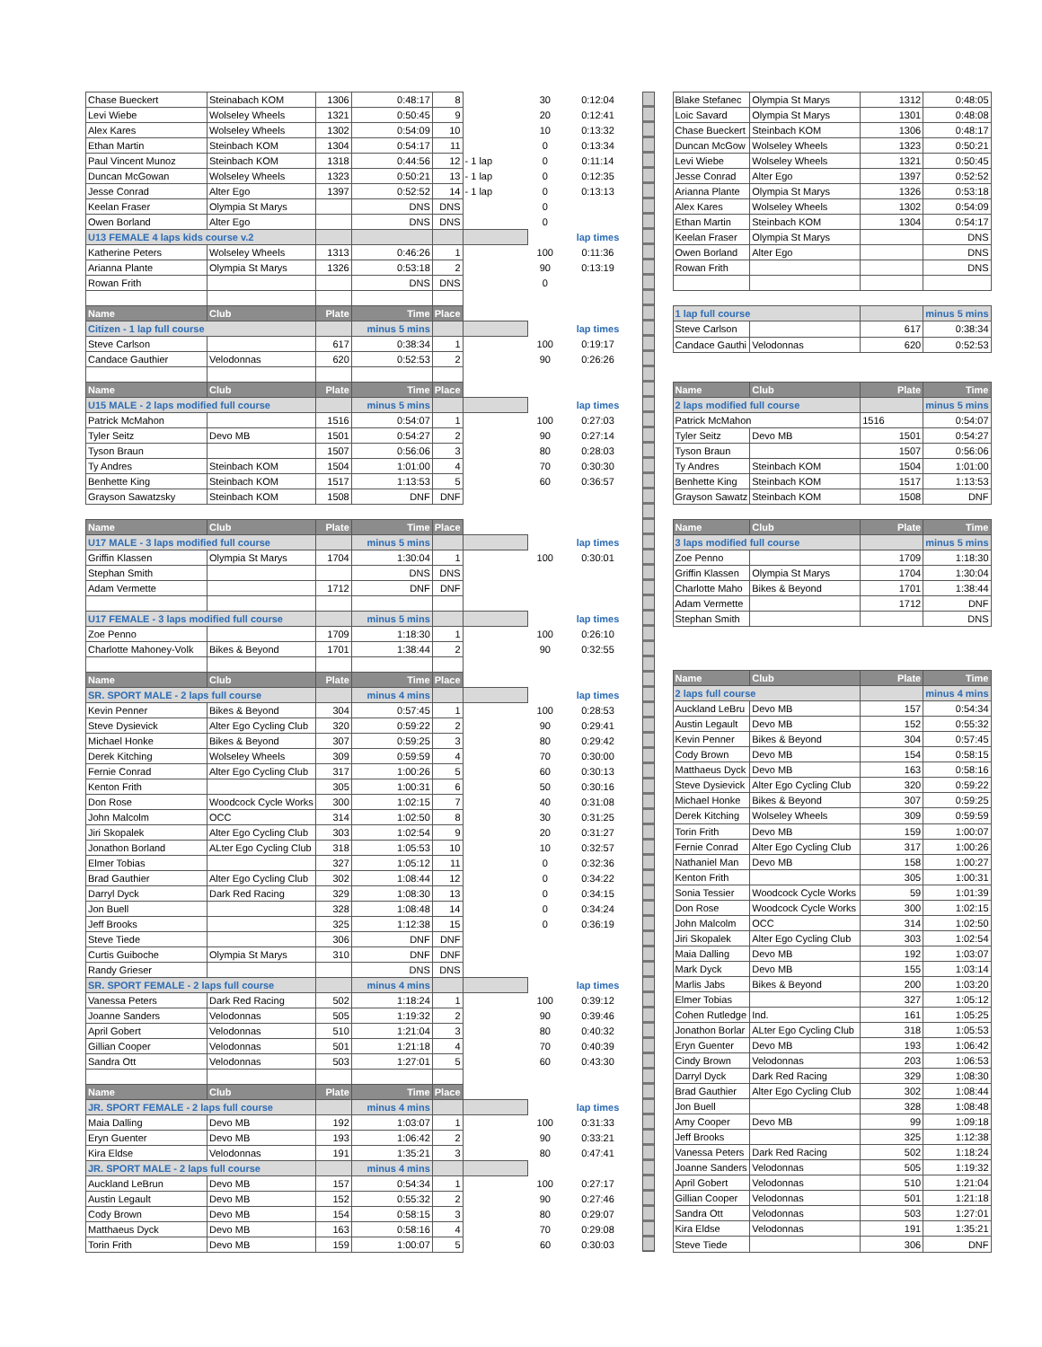| Chase Bueckert | Steinabach KOM | 1306 | 0:48:17 | 8 | | 30 | 0:12:04 |
| Levi Wiebe | Wolseley Wheels | 1321 | 0:50:45 | 9 | | 20 | 0:12:41 |
| Alex Kares | Wolseley Wheels | 1302 | 0:54:09 | 10 | | 10 | 0:13:32 |
| Ethan Martin | Steinbach KOM | 1304 | 0:54:17 | 11 | | 0 | 0:13:34 |
| Paul Vincent Munoz | Steinbach KOM | 1318 | 0:44:56 | 12 | - 1 lap | 0 | 0:11:14 |
| Duncan McGowan | Wolseley Wheels | 1323 | 0:50:21 | 13 | - 1 lap | 0 | 0:12:35 |
| Jesse Conrad | Alter Ego | 1397 | 0:52:52 | 14 | - 1 lap | 0 | 0:13:13 |
| Keelan Fraser | Olympia St Marys | | DNS | DNS | | 0 | |
| Owen Borland | Alter Ego | | DNS | DNS | | 0 | |
| U13 FEMALE 4 laps kids course v.2 | | | | | | | lap times |
| Katherine Peters | Wolseley Wheels | 1313 | 0:46:26 | 1 | | 100 | 0:11:36 |
| Arianna Plante | Olympia St Marys | 1326 | 0:53:18 | 2 | | 90 | 0:13:19 |
| Rowan Frith | | | DNS | DNS | | 0 | |
| Name | Club | Plate | Time | Place | | | |
| Citizen - 1 lap full course | | | minus 5 mins | | | | lap times |
| Steve Carlson | | 617 | 0:38:34 | 1 | | 100 | 0:19:17 |
| Candace Gauthier | Velodonnas | 620 | 0:52:53 | 2 | | 90 | 0:26:26 |
| Name | Club | Plate | Time | Place | | | |
| U15 MALE - 2 laps modified full course | | | minus 5 mins | | | | lap times |
| Patrick McMahon | | 1516 | 0:54:07 | 1 | | 100 | 0:27:03 |
| Tyler Seitz | Devo MB | 1501 | 0:54:27 | 2 | | 90 | 0:27:14 |
| Tyson Braun | | 1507 | 0:56:06 | 3 | | 80 | 0:28:03 |
| Ty Andres | Steinbach KOM | 1504 | 1:01:00 | 4 | | 70 | 0:30:30 |
| Benhette King | Steinbach KOM | 1517 | 1:13:53 | 5 | | 60 | 0:36:57 |
| Grayson Sawatzsky | Steinbach KOM | 1508 | DNF | DNF | | | |
| Name | Club | Plate | Time | Place | | | |
| U17 MALE - 3 laps modified full course | | | minus 5 mins | | | | lap times |
| Griffin Klassen | Olympia St Marys | 1704 | 1:30:04 | 1 | | 100 | 0:30:01 |
| Stephan Smith | | | DNS | DNS | | | |
| Adam Vermette | | 1712 | DNF | DNF | | | |
| U17 FEMALE - 3 laps modified full course | | | minus 5 mins | | | | lap times |
| Zoe Penno | | 1709 | 1:18:30 | 1 | | 100 | 0:26:10 |
| Charlotte Mahoney-Volk | Bikes & Beyond | 1701 | 1:38:44 | 2 | | 90 | 0:32:55 |
| Name | Club | Plate | Time | Place | | | |
| SR. SPORT MALE - 2 laps full course | | | minus 4 mins | | | | lap times |
| Kevin Penner | Bikes & Beyond | 304 | 0:57:45 | 1 | | 100 | 0:28:53 |
| Steve Dysievick | Alter Ego Cycling Club | 320 | 0:59:22 | 2 | | 90 | 0:29:41 |
| Michael Honke | Bikes & Beyond | 307 | 0:59:25 | 3 | | 80 | 0:29:42 |
| Derek Kitching | Wolseley Wheels | 309 | 0:59:59 | 4 | | 70 | 0:30:00 |
| Fernie Conrad | Alter Ego Cycling Club | 317 | 1:00:26 | 5 | | 60 | 0:30:13 |
| Kenton Frith | | 305 | 1:00:31 | 6 | | 50 | 0:30:16 |
| Don Rose | Woodcock Cycle Works | 300 | 1:02:15 | 7 | | 40 | 0:31:08 |
| John Malcolm | OCC | 314 | 1:02:50 | 8 | | 30 | 0:31:25 |
| Jiri Skopalek | Alter Ego Cycling Club | 303 | 1:02:54 | 9 | | 20 | 0:31:27 |
| Jonathon Borland | ALter Ego Cycling Club | 318 | 1:05:53 | 10 | | 10 | 0:32:57 |
| Elmer Tobias | | 327 | 1:05:12 | 11 | | 0 | 0:32:36 |
| Brad Gauthier | Alter Ego Cycling Club | 302 | 1:08:44 | 12 | | 0 | 0:34:22 |
| Darryl Dyck | Dark Red Racing | 329 | 1:08:30 | 13 | | 0 | 0:34:15 |
| Jon Buell | | 328 | 1:08:48 | 14 | | 0 | 0:34:24 |
| Jeff Brooks | | 325 | 1:12:38 | 15 | | 0 | 0:36:19 |
| Steve Tiede | | 306 | DNF | DNF | | | |
| Curtis Guiboche | Olympia St Marys | 310 | DNF | DNF | | | |
| Randy Grieser | | | DNS | DNS | | | |
| SR. SPORT FEMALE - 2 laps full course | | | minus 4 mins | | | | lap times |
| Vanessa Peters | Dark Red Racing | 502 | 1:18:24 | 1 | | 100 | 0:39:12 |
| Joanne Sanders | Velodonnas | 505 | 1:19:32 | 2 | | 90 | 0:39:46 |
| April Gobert | Velodonnas | 510 | 1:21:04 | 3 | | 80 | 0:40:32 |
| Gillian Cooper | Velodonnas | 501 | 1:21:18 | 4 | | 70 | 0:40:39 |
| Sandra Ott | Velodonnas | 503 | 1:27:01 | 5 | | 60 | 0:43:30 |
| Name | Club | Plate | Time | Place | | | |
| JR. SPORT FEMALE - 2 laps full course | | | minus 4 mins | | | | lap times |
| Maia Dalling | Devo MB | 192 | 1:03:07 | 1 | | 100 | 0:31:33 |
| Eryn Guenter | Devo MB | 193 | 1:06:42 | 2 | | 90 | 0:33:21 |
| Kira Eldse | Velodonnas | 191 | 1:35:21 | 3 | | 80 | 0:47:41 |
| JR. SPORT MALE - 2 laps full course | | | minus 4 mins | | | | |
| Auckland LeBrun | Devo MB | 157 | 0:54:34 | 1 | | 100 | 0:27:17 |
| Austin Legault | Devo MB | 152 | 0:55:32 | 2 | | 90 | 0:27:46 |
| Cody Brown | Devo MB | 154 | 0:58:15 | 3 | | 80 | 0:29:07 |
| Matthaeus Dyck | Devo MB | 163 | 0:58:16 | 4 | | 70 | 0:29:08 |
| Torin Frith | Devo MB | 159 | 1:00:07 | 5 | | 60 | 0:30:03 |
| Blake Stefanec | Olympia St Marys | 1312 | 0:48:05 |
| Loic Savard | Olympia St Marys | 1301 | 0:48:08 |
| Chase Bueckert | Steinbach KOM | 1306 | 0:48:17 |
| Duncan McGow | Wolseley Wheels | 1323 | 0:50:21 |
| Levi Wiebe | Wolseley Wheels | 1321 | 0:50:45 |
| Jesse Conrad | Alter Ego | 1397 | 0:52:52 |
| Arianna Plante | Olympia St Marys | 1326 | 0:53:18 |
| Alex Kares | Wolseley Wheels | 1302 | 0:54:09 |
| Ethan Martin | Steinbach KOM | 1304 | 0:54:17 |
| Keelan Fraser | Olympia St Marys | | DNS |
| Owen Borland | Alter Ego | | DNS |
| Rowan Frith | | | DNS |
| 1 lap full course | | | minus 5 mins |
| Steve Carlson | | 617 | 0:38:34 |
| Candace Gauthi | Velodonnas | 620 | 0:52:53 |
| Name | Club | Plate | Time |
| 2 laps modified full course | | | minus 5 mins |
| Patrick McMahon | | 1516 | 0:54:07 |
| Tyler Seitz | Devo MB | 1501 | 0:54:27 |
| Tyson Braun | | 1507 | 0:56:06 |
| Ty Andres | Steinbach KOM | 1504 | 1:01:00 |
| Benhette King | Steinbach KOM | 1517 | 1:13:53 |
| Grayson Sawatz | Steinbach KOM | 1508 | DNF |
| Name | Club | Plate | Time |
| 3 laps modified full course | | | minus 5 mins |
| Zoe Penno | | 1709 | 1:18:30 |
| Griffin Klassen | Olympia St Marys | 1704 | 1:30:04 |
| Charlotte Maho | Bikes & Beyond | 1701 | 1:38:44 |
| Adam Vermette | | 1712 | DNF |
| Stephan Smith | | | DNS |
| Name | Club | Plate | Time |
| 2 laps full course | | | minus 4 mins |
| Auckland LeBru | Devo MB | 157 | 0:54:34 |
| Austin Legault | Devo MB | 152 | 0:55:32 |
| Kevin Penner | Bikes & Beyond | 304 | 0:57:45 |
| Cody Brown | Devo MB | 154 | 0:58:15 |
| Matthaeus Dyck | Devo MB | 163 | 0:58:16 |
| Steve Dysievick | Alter Ego Cycling Club | 320 | 0:59:22 |
| Michael Honke | Bikes & Beyond | 307 | 0:59:25 |
| Derek Kitching | Wolseley Wheels | 309 | 0:59:59 |
| Torin Frith | Devo MB | 159 | 1:00:07 |
| Fernie Conrad | Alter Ego Cycling Club | 317 | 1:00:26 |
| Nathaniel Man | Devo MB | 158 | 1:00:27 |
| Kenton Frith | | 305 | 1:00:31 |
| Sonia Tessier | Woodcock Cycle Works | 59 | 1:01:39 |
| Don Rose | Woodcock Cycle Works | 300 | 1:02:15 |
| John Malcolm | OCC | 314 | 1:02:50 |
| Jiri Skopalek | Alter Ego Cycling Club | 303 | 1:02:54 |
| Maia Dalling | Devo MB | 192 | 1:03:07 |
| Mark Dyck | Devo MB | 155 | 1:03:14 |
| Marlis Jabs | Bikes & Beyond | 200 | 1:03:20 |
| Elmer Tobias | | 327 | 1:05:12 |
| Cohen Rutledge | Ind. | 161 | 1:05:25 |
| Jonathon Borlar | ALter Ego Cycling Club | 318 | 1:05:53 |
| Eryn Guenter | Devo MB | 193 | 1:06:42 |
| Cindy Brown | Velodonnas | 203 | 1:06:53 |
| Darryl Dyck | Dark Red Racing | 329 | 1:08:30 |
| Brad Gauthier | Alter Ego Cycling Club | 302 | 1:08:44 |
| Jon Buell | | 328 | 1:08:48 |
| Amy Cooper | Devo MB | 99 | 1:09:18 |
| Jeff Brooks | | 325 | 1:12:38 |
| Vanessa Peters | Dark Red Racing | 502 | 1:18:24 |
| Joanne Sanders | Velodonnas | 505 | 1:19:32 |
| April Gobert | Velodonnas | 510 | 1:21:04 |
| Gillian Cooper | Velodonnas | 501 | 1:21:18 |
| Sandra Ott | Velodonnas | 503 | 1:27:01 |
| Kira Eldse | Velodonnas | 191 | 1:35:21 |
| Steve Tiede | | 306 | DNF |